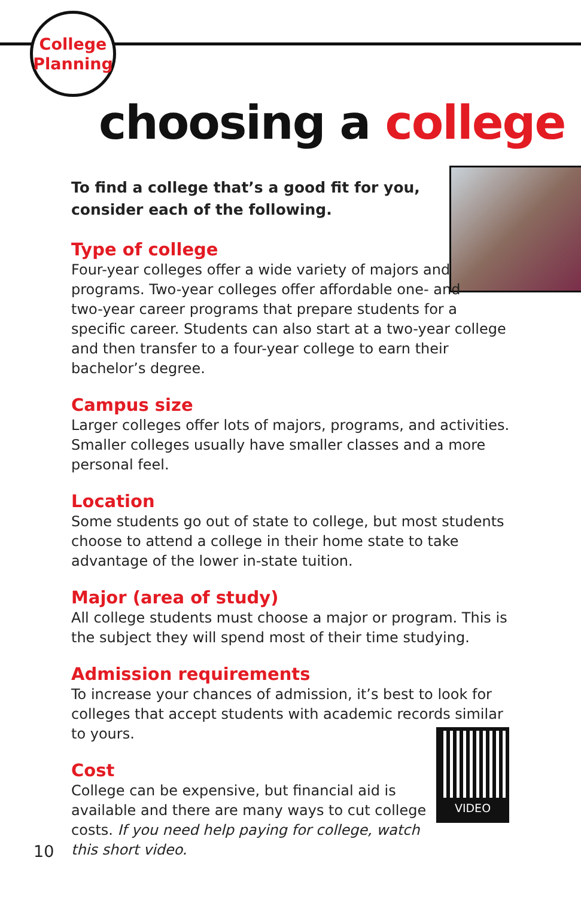College
Planning
choosing a college
To find a college that’s a good fit for you,
consider each of the following.
Type of college
Four-year colleges offer a wide variety of majors and
programs. Two-year colleges offer affordable one- and
two-year career programs that prepare students for a specific career. Students can also start at a two-year college and then transfer to a four-year college to earn their bachelor’s degree.
Campus size
Larger colleges offer lots of majors, programs, and activities. Smaller colleges usually have smaller classes and a more personal feel.
Location
Some students go out of state to college, but most students choose to attend a college in their home state to take advantage of the lower in-state tuition.
Major (area of study)
All college students must choose a major or program. This is the subject they will spend most of their time studying.
Admission requirements
To increase your chances of admission, it’s best to look for colleges that accept students with academic records similar to yours.
Cost
College can be expensive, but financial aid is available and there are many ways to cut college costs. If you need help paying for college, watch this short video.
VIDEO
10